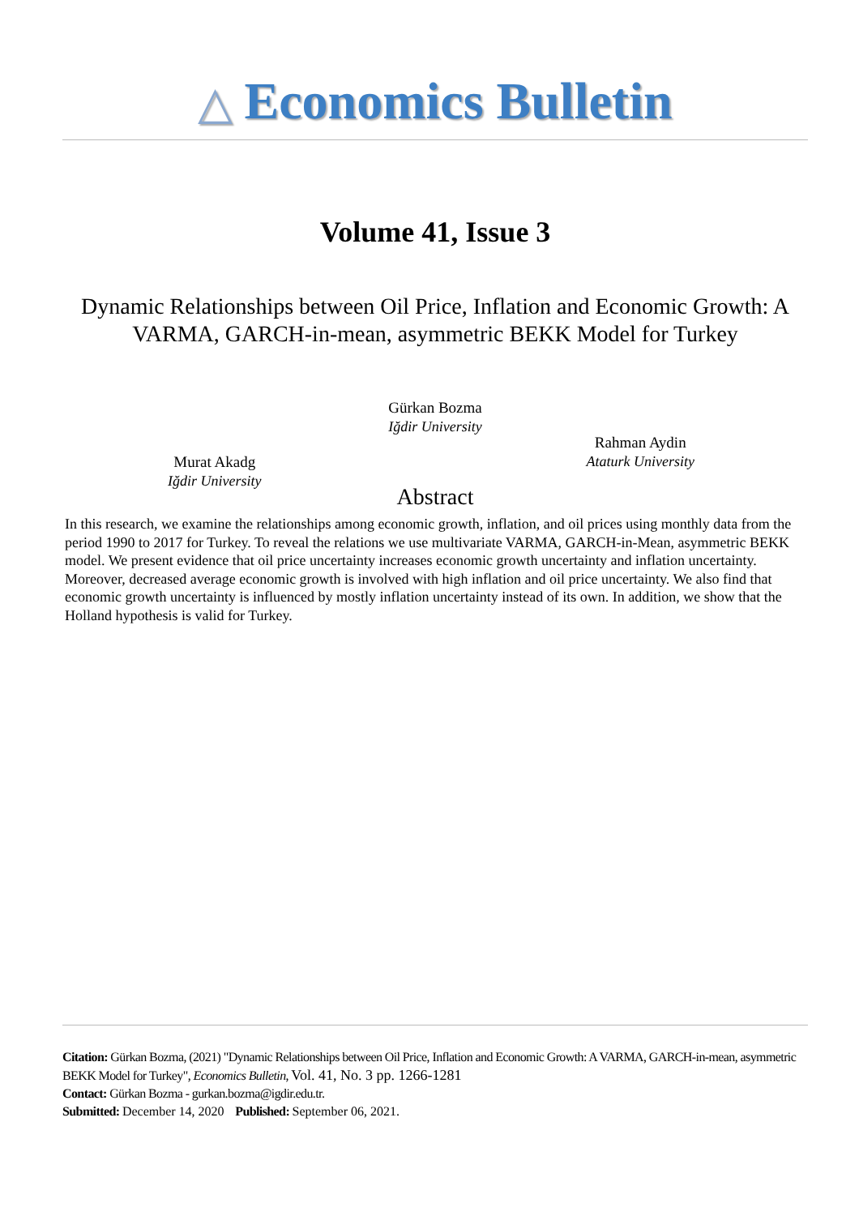△ Economics Bulletin
Volume 41, Issue 3
Dynamic Relationships between Oil Price, Inflation and Economic Growth: A VARMA, GARCH-in-mean, asymmetric BEKK Model for Turkey
Gürkan Bozma
Iğdir University
Murat Akadg
Iğdir University
Rahman Aydin
Ataturk University
Abstract
In this research, we examine the relationships among economic growth, inflation, and oil prices using monthly data from the period 1990 to 2017 for Turkey. To reveal the relations we use multivariate VARMA, GARCH-in-Mean, asymmetric BEKK model. We present evidence that oil price uncertainty increases economic growth uncertainty and inflation uncertainty. Moreover, decreased average economic growth is involved with high inflation and oil price uncertainty. We also find that economic growth uncertainty is influenced by mostly inflation uncertainty instead of its own. In addition, we show that the Holland hypothesis is valid for Turkey.
Citation: Gürkan Bozma, (2021) "Dynamic Relationships between Oil Price, Inflation and Economic Growth: A VARMA, GARCH-in-mean, asymmetric BEKK Model for Turkey", Economics Bulletin, Vol. 41, No. 3 pp. 1266-1281
Contact: Gürkan Bozma - gurkan.bozma@igdir.edu.tr.
Submitted: December 14, 2020 Published: September 06, 2021.